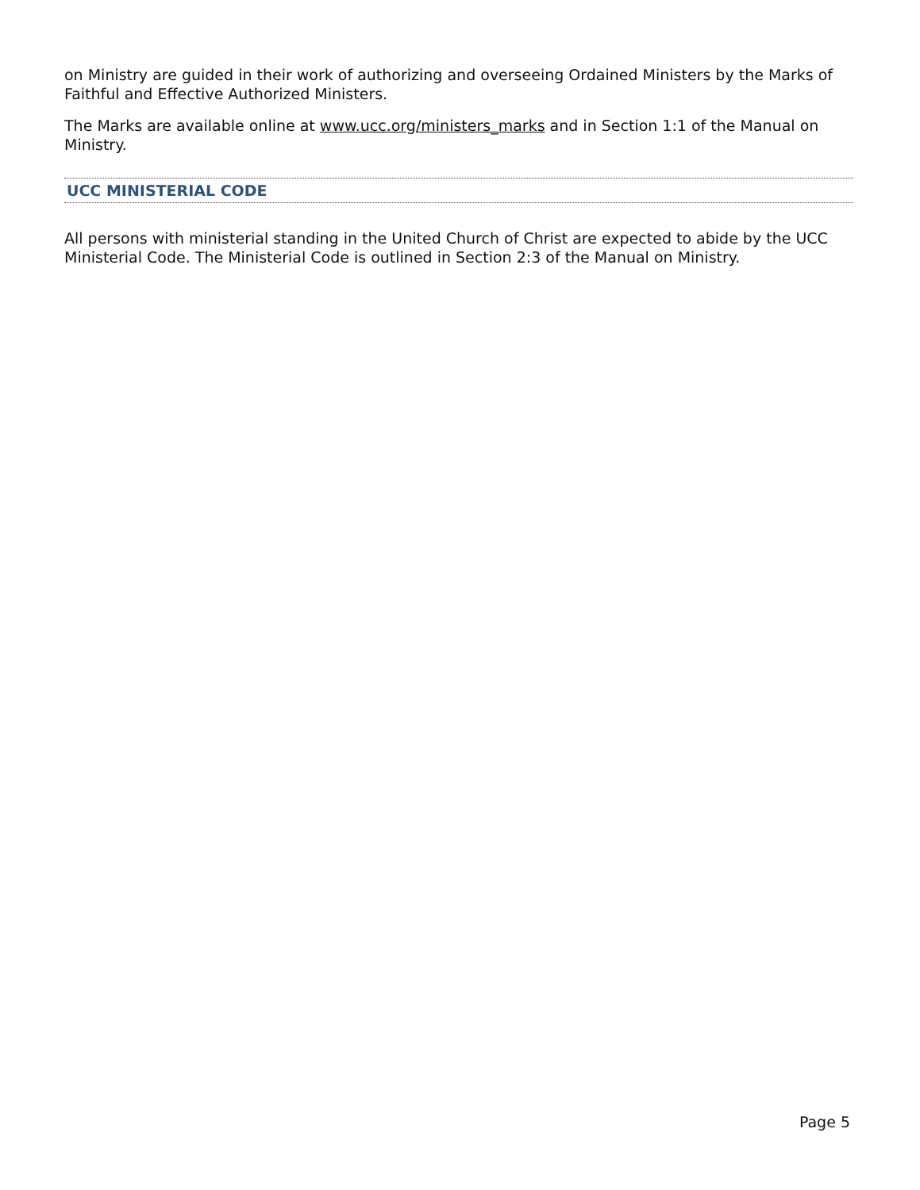on Ministry are guided in their work of authorizing and overseeing Ordained Ministers by the Marks of Faithful and Effective Authorized Ministers.
The Marks are available online at www.ucc.org/ministers_marks and in Section 1:1 of the Manual on Ministry.
UCC MINISTERIAL CODE
All persons with ministerial standing in the United Church of Christ are expected to abide by the UCC Ministerial Code. The Ministerial Code is outlined in Section 2:3 of the Manual on Ministry.
Page 5